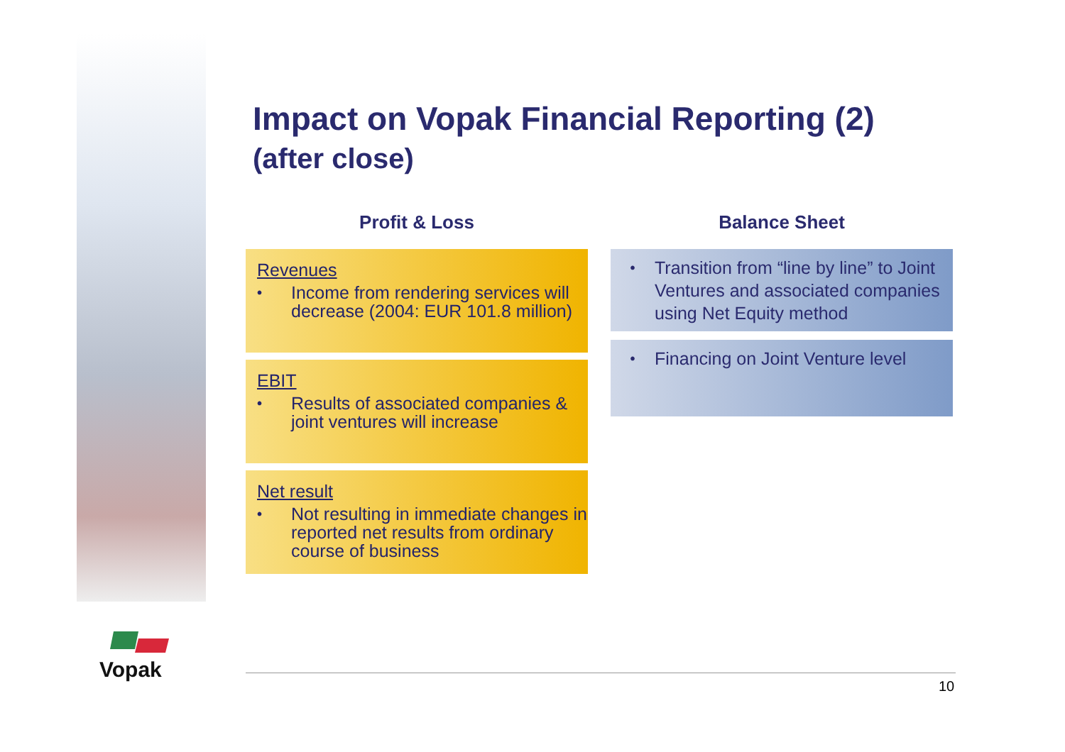Vopak
Impact on Vopak Financial Reporting (2)
(after close)
Profit & Loss
Revenues
•
Income from rendering services will decrease (2004: EUR 101.8 million)
EBIT
•
Results of associated companies & joint ventures will increase
Net result
•
Not resulting in immediate changes in reported net results from ordinary course of business
Balance Sheet
•
Transition from “line by line” to Joint Ventures and associated companies using Net Equity method
•
Financing on Joint Venture level
10